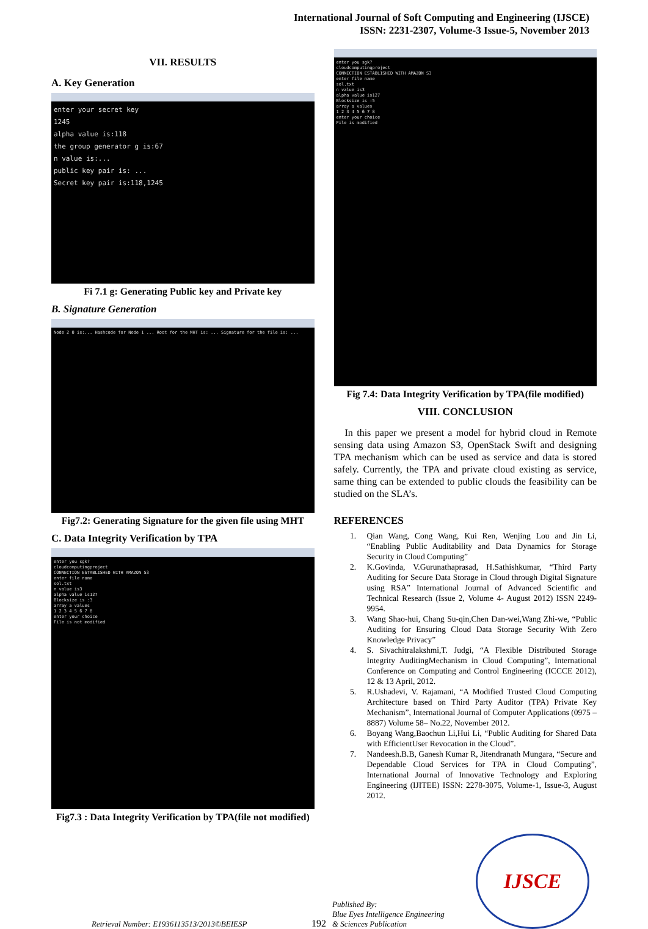International Journal of Soft Computing and Engineering (IJSCE)
ISSN: 2231-2307, Volume-3 Issue-5, November 2013
VII. RESULTS
A. Key Generation
enter your secret key
1245
alpha value is:118
the group generator g is:67
n value is:...
public key pair is: ...
Secret key pair is:118,1245
Fi 7.1 g: Generating Public key and Private key
B. Signature Generation
Node 2 0 is:... Hashcode for Node 1 ... Root for the MHT is: ... Signature for the file is: ...
Fig7.2: Generating Signature for the given file using MHT
C. Data Integrity Verification by TPA
enter you sgk?
cloudcomputingproject
CONNECTION ESTABLISHED WITH AMAZON S3
enter file name
sol.txt
n value is3
alpha value is127
Blocksize is :3
array a values
1 2 3 4 5 6 7 8
enter your choice
File is not modified
Fig7.3 : Data Integrity Verification by TPA(file not modified)
enter you sgk?
cloudcomputingproject
CONNECTION ESTABLISHED WITH AMAZON S3
enter file name
sol.txt
n value is3
alpha value is127
Blocksize is :5
array a values
1 2 3 4 5 6 7 8
enter your choice
File is modified
Fig 7.4: Data Integrity Verification by TPA(file modified)
VIII. CONCLUSION
In this paper we present a model for hybrid cloud in Remote sensing data using Amazon S3, OpenStack Swift and designing TPA mechanism which can be used as service and data is stored safely. Currently, the TPA and private cloud existing as service, same thing can be extended to public clouds the feasibility can be studied on the SLA’s.
REFERENCES
1. Qian Wang, Cong Wang, Kui Ren, Wenjing Lou and Jin Li, “Enabling Public Auditability and Data Dynamics for Storage Security in Cloud Computing”
2. K.Govinda, V.Gurunathaprasad, H.Sathishkumar, “Third Party Auditing for Secure Data Storage in Cloud through Digital Signature using RSA” International Journal of Advanced Scientific and Technical Research (Issue 2, Volume 4- August 2012) ISSN 2249-9954.
3. Wang Shao-hui, Chang Su-qin,Chen Dan-wei,Wang Zhi-we, “Public Auditing for Ensuring Cloud Data Storage Security With Zero Knowledge Privacy”
4. S. Sivachitralakshmi,T. Judgi, “A Flexible Distributed Storage Integrity AuditingMechanism in Cloud Computing”, International Conference on Computing and Control Engineering (ICCCE 2012), 12 & 13 April, 2012.
5. R.Ushadevi, V. Rajamani, “A Modified Trusted Cloud Computing Architecture based on Third Party Auditor (TPA) Private Key Mechanism”, International Journal of Computer Applications (0975 – 8887) Volume 58– No.22, November 2012.
6. Boyang Wang,Baochun Li,Hui Li, “Public Auditing for Shared Data with EfficientUser Revocation in the Cloud”.
7. Nandeesh.B.B, Ganesh Kumar R, Jitendranath Mungara, “Secure and Dependable Cloud Services for TPA in Cloud Computing”, International Journal of Innovative Technology and Exploring Engineering (IJITEE) ISSN: 2278-3075, Volume-1, Issue-3, August 2012.
Retrieval Number: E1936113513/2013©BEIESP
192
Published By:
Blue Eyes Intelligence Engineering
& Sciences Publication
IJSCE